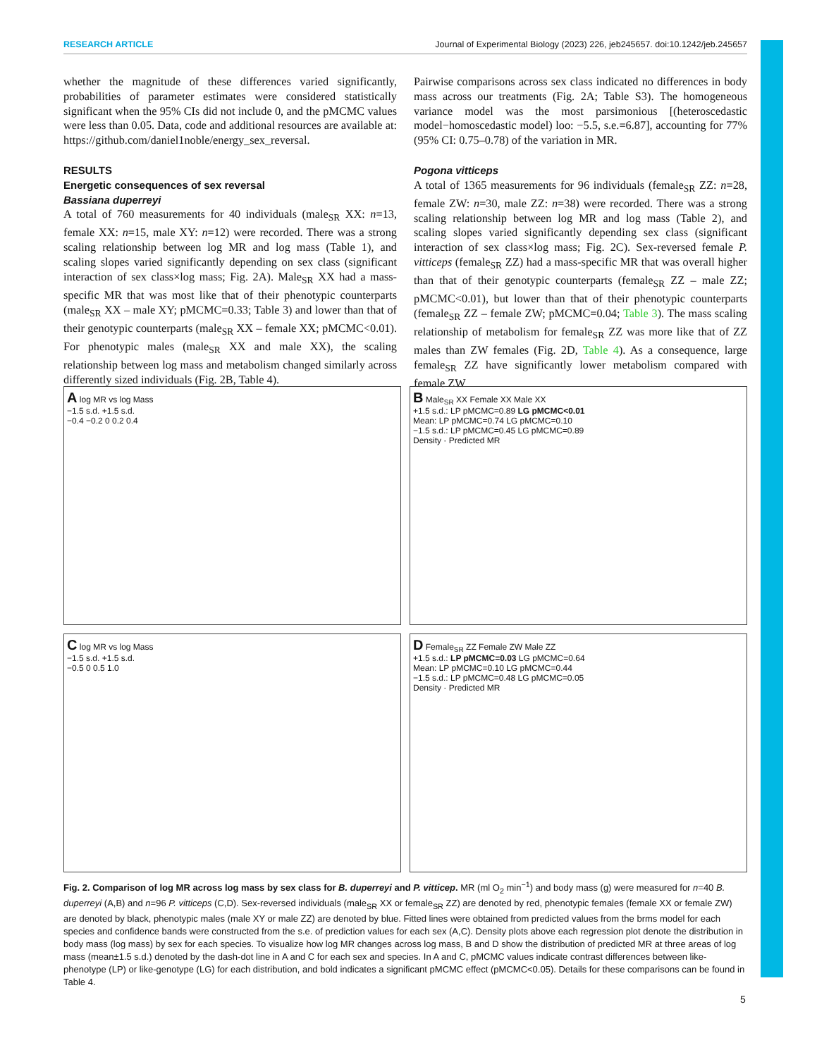RESEARCH ARTICLE Journal of Experimental Biology (2023) 226, jeb245657. doi:10.1242/jeb.245657
whether the magnitude of these differences varied significantly, probabilities of parameter estimates were considered statistically significant when the 95% CIs did not include 0, and the pMCMC values were less than 0.05. Data, code and additional resources are available at: https://github.com/daniel1noble/energy_sex_reversal.
RESULTS
Energetic consequences of sex reversal
Bassiana duperreyi
A total of 760 measurements for 40 individuals (male<sub>SR</sub> XX: n=13, female XX: n=15, male XY: n=12) were recorded. There was a strong scaling relationship between log MR and log mass (Table 1), and scaling slopes varied significantly depending on sex class (significant interaction of sex class×log mass; Fig. 2A). Male<sub>SR</sub> XX had a mass-specific MR that was most like that of their phenotypic counterparts (male<sub>SR</sub> XX – male XY; pMCMC=0.33; Table 3) and lower than that of their genotypic counterparts (male<sub>SR</sub> XX – female XX; pMCMC<0.01). For phenotypic males (male<sub>SR</sub> XX and male XX), the scaling relationship between log mass and metabolism changed similarly across differently sized individuals (Fig. 2B, Table 4).
Pairwise comparisons across sex class indicated no differences in body mass across our treatments (Fig. 2A; Table S3). The homogeneous variance model was the most parsimonious [(heteroscedastic model−homoscedastic model) loo: −5.5, s.e.=6.87], accounting for 77% (95% CI: 0.75–0.78) of the variation in MR.
Pogona vitticeps
A total of 1365 measurements for 96 individuals (female<sub>SR</sub> ZZ: n=28, female ZW: n=30, male ZZ: n=38) were recorded. There was a strong scaling relationship between log MR and log mass (Table 2), and scaling slopes varied significantly depending sex class (significant interaction of sex class×log mass; Fig. 2C). Sex-reversed female P. vitticeps (female<sub>SR</sub> ZZ) had a mass-specific MR that was overall higher than that of their genotypic counterparts (female<sub>SR</sub> ZZ – male ZZ; pMCMC<0.01), but lower than that of their phenotypic counterparts (female<sub>SR</sub> ZZ – female ZW; pMCMC=0.04; Table 3). The mass scaling relationship of metabolism for female<sub>SR</sub> ZZ was more like that of ZZ males than ZW females (Fig. 2D, Table 4). As a consequence, large female<sub>SR</sub> ZZ have significantly lower metabolism compared with female ZW
A log MR vs log Mass
−1.5 s.d. +1.5 s.d.
−0.4 −0.2 0 0.2 0.4
B Male<sub>SR</sub> XX Female XX Male XX
+1.5 s.d.: LP pMCMC=0.89 LG pMCMC<0.01
Mean: LP pMCMC=0.74 LG pMCMC=0.10
−1.5 s.d.: LP pMCMC=0.45 LG pMCMC=0.89
Density · Predicted MR
C log MR vs log Mass
−1.5 s.d. +1.5 s.d.
−0.5 0 0.5 1.0
D Female<sub>SR</sub> ZZ Female ZW Male ZZ
+1.5 s.d.: LP pMCMC=0.03 LG pMCMC=0.64
Mean: LP pMCMC=0.10 LG pMCMC=0.44
−1.5 s.d.: LP pMCMC=0.48 LG pMCMC=0.05
Density · Predicted MR
Fig. 2. Comparison of log MR across log mass by sex class for B. duperreyi and P. vitticep. MR (ml O<sub>2</sub> min<sup>−1</sup>) and body mass (g) were measured for n=40 B. duperreyi (A,B) and n=96 P. vitticeps (C,D). Sex-reversed individuals (male<sub>SR</sub> XX or female<sub>SR</sub> ZZ) are denoted by red, phenotypic females (female XX or female ZW) are denoted by black, phenotypic males (male XY or male ZZ) are denoted by blue. Fitted lines were obtained from predicted values from the brms model for each species and confidence bands were constructed from the s.e. of prediction values for each sex (A,C). Density plots above each regression plot denote the distribution in body mass (log mass) by sex for each species. To visualize how log MR changes across log mass, B and D show the distribution of predicted MR at three areas of log mass (mean±1.5 s.d.) denoted by the dash-dot line in A and C for each sex and species. In A and C, pMCMC values indicate contrast differences between like-phenotype (LP) or like-genotype (LG) for each distribution, and bold indicates a significant pMCMC effect (pMCMC<0.05). Details for these comparisons can be found in Table 4.
5